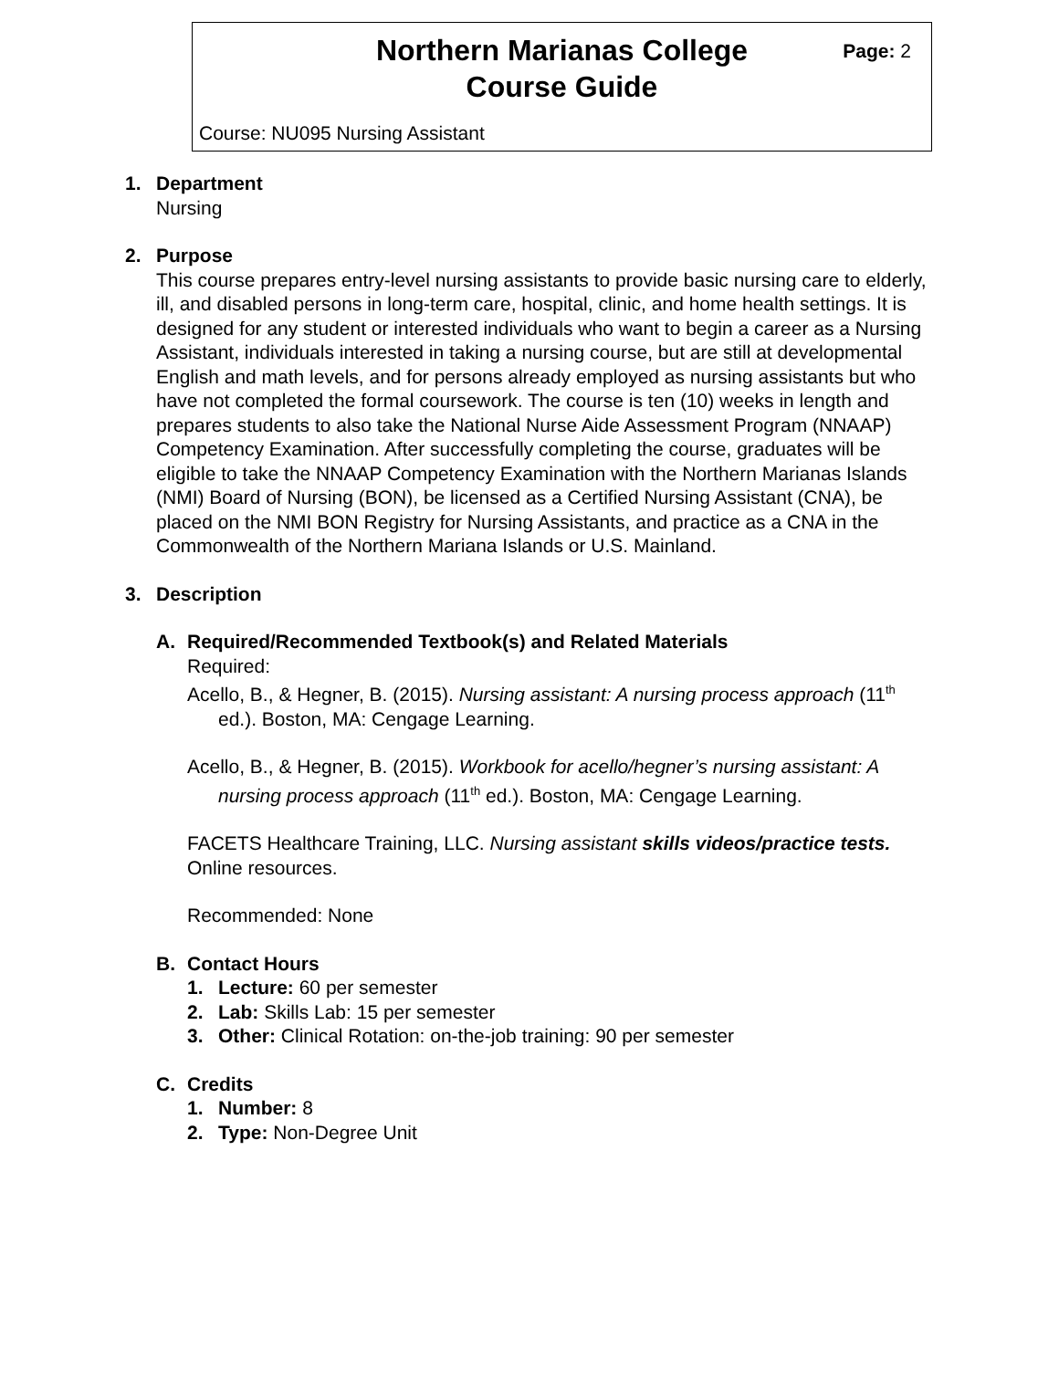Northern Marianas College
Course Guide
Page: 2
Course: NU095 Nursing Assistant
1. Department
Nursing
2. Purpose
This course prepares entry-level nursing assistants to provide basic nursing care to elderly, ill, and disabled persons in long-term care, hospital, clinic, and home health settings. It is designed for any student or interested individuals who want to begin a career as a Nursing Assistant, individuals interested in taking a nursing course, but are still at developmental English and math levels, and for persons already employed as nursing assistants but who have not completed the formal coursework. The course is ten (10) weeks in length and prepares students to also take the National Nurse Aide Assessment Program (NNAAP) Competency Examination. After successfully completing the course, graduates will be eligible to take the NNAAP Competency Examination with the Northern Marianas Islands (NMI) Board of Nursing (BON), be licensed as a Certified Nursing Assistant (CNA), be placed on the NMI BON Registry for Nursing Assistants, and practice as a CNA in the Commonwealth of the Northern Mariana Islands or U.S. Mainland.
3. Description
A. Required/Recommended Textbook(s) and Related Materials
Required:
Acello, B., & Hegner, B. (2015). Nursing assistant: A nursing process approach (11<sup>th</sup> ed.). Boston, MA: Cengage Learning.
Acello, B., & Hegner, B. (2015). Workbook for acello/hegner’s nursing assistant: A nursing process approach (11<sup>th</sup> ed.). Boston, MA: Cengage Learning.
FACETS Healthcare Training, LLC. Nursing assistant skills videos/practice tests. Online resources.
Recommended: None
B. Contact Hours
1. Lecture: 60 per semester
2. Lab: Skills Lab: 15 per semester
3. Other: Clinical Rotation: on-the-job training: 90 per semester
C. Credits
1. Number: 8
2. Type: Non-Degree Unit